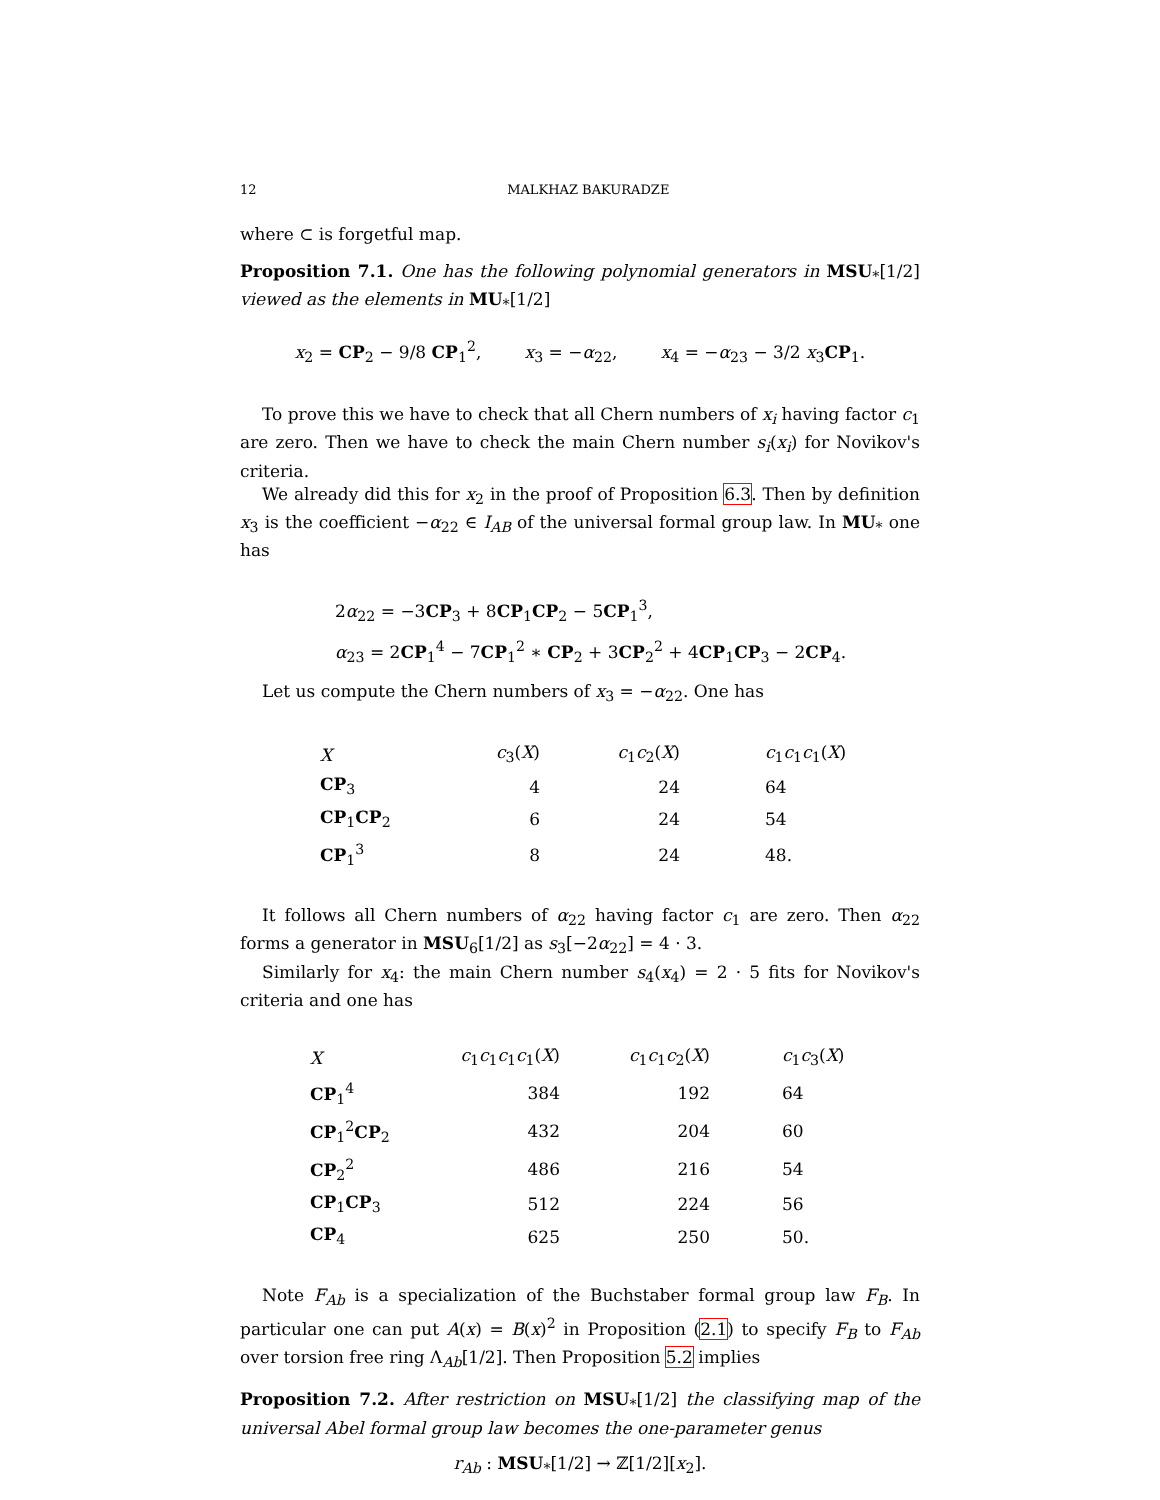12 MALKHAZ BAKURADZE
where ⊂ is forgetful map.
Proposition 7.1. One has the following polynomial generators in MSU<sub>*</sub>[1/2] viewed as the elements in MU<sub>*</sub>[1/2]
x<sub>2</sub> = CP<sub>2</sub> − 9/8 CP<sub>1</sub><sup>2</sup>, x<sub>3</sub> = −α<sub>22</sub>, x<sub>4</sub> = −α<sub>23</sub> − 3/2 x<sub>3</sub>CP<sub>1</sub>.
To prove this we have to check that all Chern numbers of x<sub>i</sub> having factor c<sub>1</sub> are zero. Then we have to check the main Chern number s<sub>i</sub>(x<sub>i</sub>) for Novikov's criteria.
We already did this for x<sub>2</sub> in the proof of Proposition 6.3. Then by definition x<sub>3</sub> is the coefficient −α<sub>22</sub> ∈ I<sub>AB</sub> of the universal formal group law. In MU<sub>*</sub> one has
2α<sub>22</sub> = −3CP<sub>3</sub> + 8CP<sub>1</sub>CP<sub>2</sub> − 5CP<sub>1</sub><sup>3</sup>,
α<sub>23</sub> = 2CP<sub>1</sub><sup>4</sup> − 7CP<sub>1</sub><sup>2</sup> ∗ CP<sub>2</sub> + 3CP<sub>2</sub><sup>2</sup> + 4CP<sub>1</sub>CP<sub>3</sub> − 2CP<sub>4</sub>.
Let us compute the Chern numbers of x<sub>3</sub> = −α<sub>22</sub>. One has
| X | c<sub>3</sub>( X ) | c<sub>1</sub> c<sub>2</sub>( X ) | c<sub>1</sub> c<sub>1</sub> c<sub>1</sub>( X ) |
| CP<sub>3</sub> | 4 | 24 | 64 |
| CP<sub>1</sub> CP<sub>2</sub> | 6 | 24 | 54 |
| CP<sub>1</sub><sup>3</sup> | 8 | 24 | 48. |
It follows all Chern numbers of α<sub>22</sub> having factor c<sub>1</sub> are zero. Then α<sub>22</sub> forms a generator in MSU<sub>6</sub>[1/2] as s<sub>3</sub>[−2α<sub>22</sub>] = 4 · 3.
Similarly for x<sub>4</sub>: the main Chern number s<sub>4</sub>(x<sub>4</sub>) = 2 · 5 fits for Novikov's criteria and one has
| X | c<sub>1</sub> c<sub>1</sub> c<sub>1</sub> c<sub>1</sub>( X ) | c<sub>1</sub> c<sub>1</sub> c<sub>2</sub>( X ) | c<sub>1</sub> c<sub>3</sub>( X ) |
| CP<sub>1</sub><sup>4</sup> | 384 | 192 | 64 |
| CP<sub>1</sub><sup>2</sup> CP<sub>2</sub> | 432 | 204 | 60 |
| CP<sub>2</sub><sup>2</sup> | 486 | 216 | 54 |
| CP<sub>1</sub> CP<sub>3</sub> | 512 | 224 | 56 |
| CP<sub>4</sub> | 625 | 250 | 50. |
Note F<sub>Ab</sub> is a specialization of the Buchstaber formal group law F<sub>B</sub>. In particular one can put A(x) = B(x)<sup>2</sup> in Proposition (2.1) to specify F<sub>B</sub> to F<sub>Ab</sub> over torsion free ring Λ<sub>Ab</sub>[1/2]. Then Proposition 5.2 implies
Proposition 7.2. After restriction on MSU<sub>*</sub>[1/2] the classifying map of the universal Abel formal group law becomes the one-parameter genus
r<sub>Ab</sub> : MSU<sub>*</sub>[1/2] → ℤ[1/2][x<sub>2</sub>].